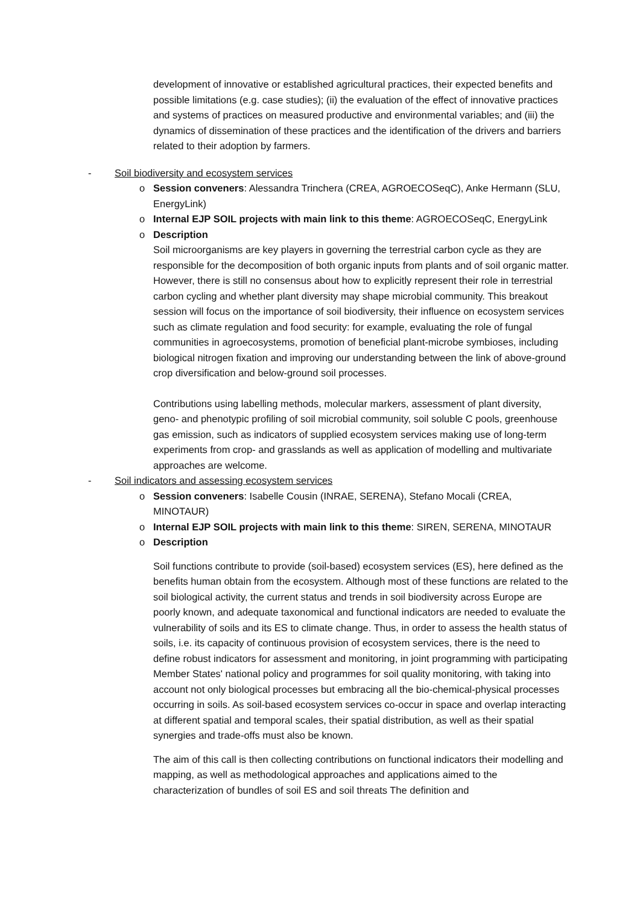development of innovative or established agricultural practices, their expected benefits and possible limitations (e.g. case studies); (ii) the evaluation of the effect of innovative practices and systems of practices on measured productive and environmental variables; and (iii) the dynamics of dissemination of these practices and the identification of the drivers and barriers related to their adoption by farmers.
- Soil biodiversity and ecosystem services
o Session conveners: Alessandra Trinchera (CREA, AGROECOSeqC), Anke Hermann (SLU, EnergyLink)
o Internal EJP SOIL projects with main link to this theme: AGROECOSeqC, EnergyLink
o Description
Soil microorganisms are key players in governing the terrestrial carbon cycle as they are responsible for the decomposition of both organic inputs from plants and of soil organic matter. However, there is still no consensus about how to explicitly represent their role in terrestrial carbon cycling and whether plant diversity may shape microbial community. This breakout session will focus on the importance of soil biodiversity, their influence on ecosystem services such as climate regulation and food security: for example, evaluating the role of fungal communities in agroecosystems, promotion of beneficial plant-microbe symbioses, including biological nitrogen fixation and improving our understanding between the link of above-ground crop diversification and below-ground soil processes.
Contributions using labelling methods, molecular markers, assessment of plant diversity, geno- and phenotypic profiling of soil microbial community, soil soluble C pools, greenhouse gas emission, such as indicators of supplied ecosystem services making use of long-term experiments from crop- and grasslands as well as application of modelling and multivariate approaches are welcome.
- Soil indicators and assessing ecosystem services
o Session conveners: Isabelle Cousin (INRAE, SERENA), Stefano Mocali (CREA, MINOTAUR)
o Internal EJP SOIL projects with main link to this theme: SIREN, SERENA, MINOTAUR
o Description
Soil functions contribute to provide (soil-based) ecosystem services (ES), here defined as the benefits human obtain from the ecosystem. Although most of these functions are related to the soil biological activity, the current status and trends in soil biodiversity across Europe are poorly known, and adequate taxonomical and functional indicators are needed to evaluate the vulnerability of soils and its ES to climate change. Thus, in order to assess the health status of soils, i.e. its capacity of continuous provision of ecosystem services, there is the need to define robust indicators for assessment and monitoring, in joint programming with participating Member States' national policy and programmes for soil quality monitoring, with taking into account not only biological processes but embracing all the bio-chemical-physical processes occurring in soils. As soil-based ecosystem services co-occur in space and overlap interacting at different spatial and temporal scales, their spatial distribution, as well as their spatial synergies and trade-offs must also be known.
The aim of this call is then collecting contributions on functional indicators their modelling and mapping, as well as methodological approaches and applications aimed to the characterization of bundles of soil ES and soil threats The definition and